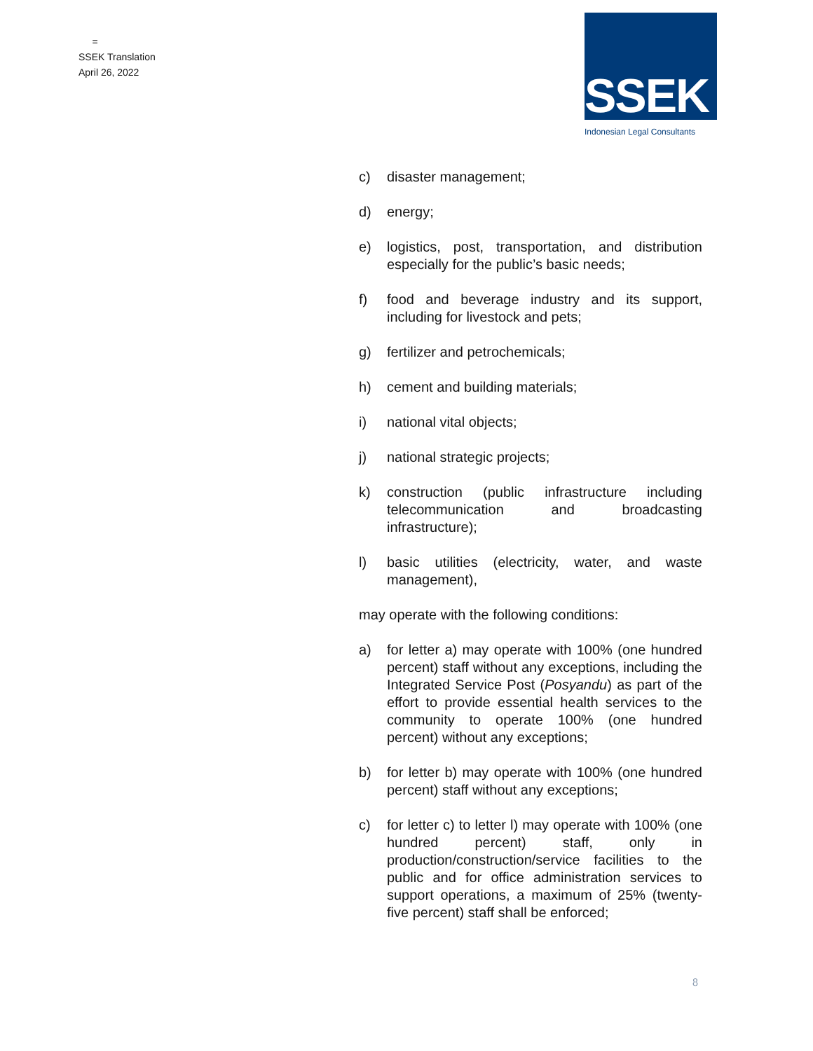=
SSEK Translation
April 26, 2022
SSEK
Indonesian Legal Consultants
c) disaster management;
d) energy;
e) logistics, post, transportation, and distribution especially for the public’s basic needs;
f) food and beverage industry and its support, including for livestock and pets;
g) fertilizer and petrochemicals;
h) cement and building materials;
i) national vital objects;
j) national strategic projects;
k) construction (public infrastructure including telecommunication and broadcasting infrastructure);
l) basic utilities (electricity, water, and waste management),
may operate with the following conditions:
a) for letter a) may operate with 100% (one hundred percent) staff without any exceptions, including the Integrated Service Post (Posyandu) as part of the effort to provide essential health services to the community to operate 100% (one hundred percent) without any exceptions;
b) for letter b) may operate with 100% (one hundred percent) staff without any exceptions;
c) for letter c) to letter l) may operate with 100% (one hundred percent) staff, only in production/construction/service facilities to the public and for office administration services to support operations, a maximum of 25% (twenty-five percent) staff shall be enforced;
8